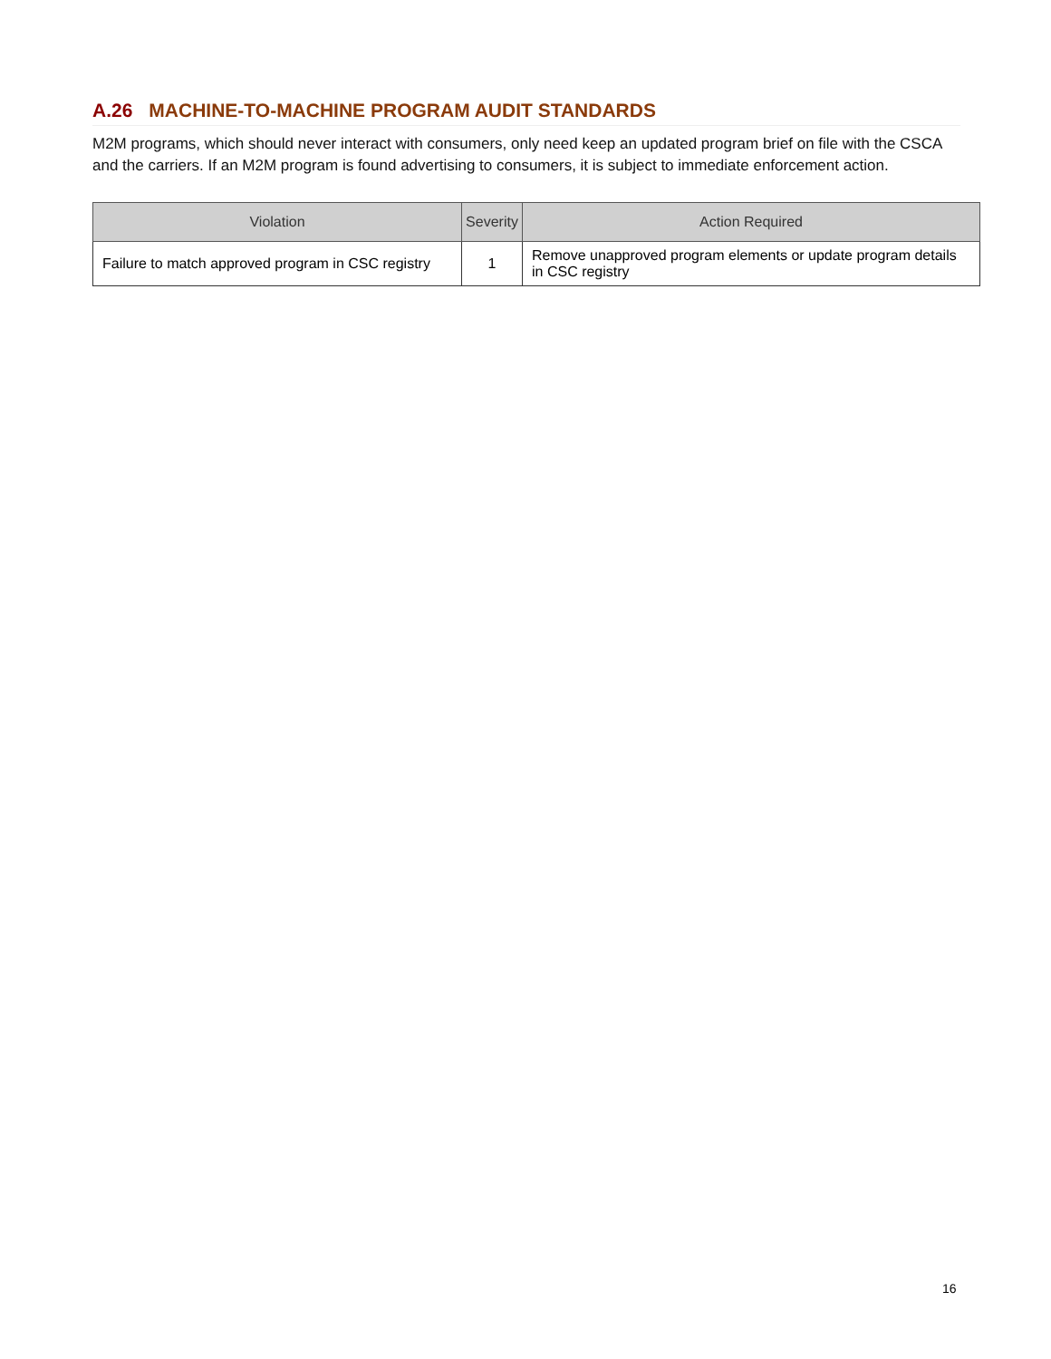A.26 MACHINE-TO-MACHINE PROGRAM AUDIT STANDARDS
M2M programs, which should never interact with consumers, only need keep an updated program brief on file with the CSCA and the carriers. If an M2M program is found advertising to consumers, it is subject to immediate enforcement action.
| Violation | Severity | Action Required |
| --- | --- | --- |
| Failure to match approved program in CSC registry | 1 | Remove unapproved program elements or update program details in CSC registry |
16